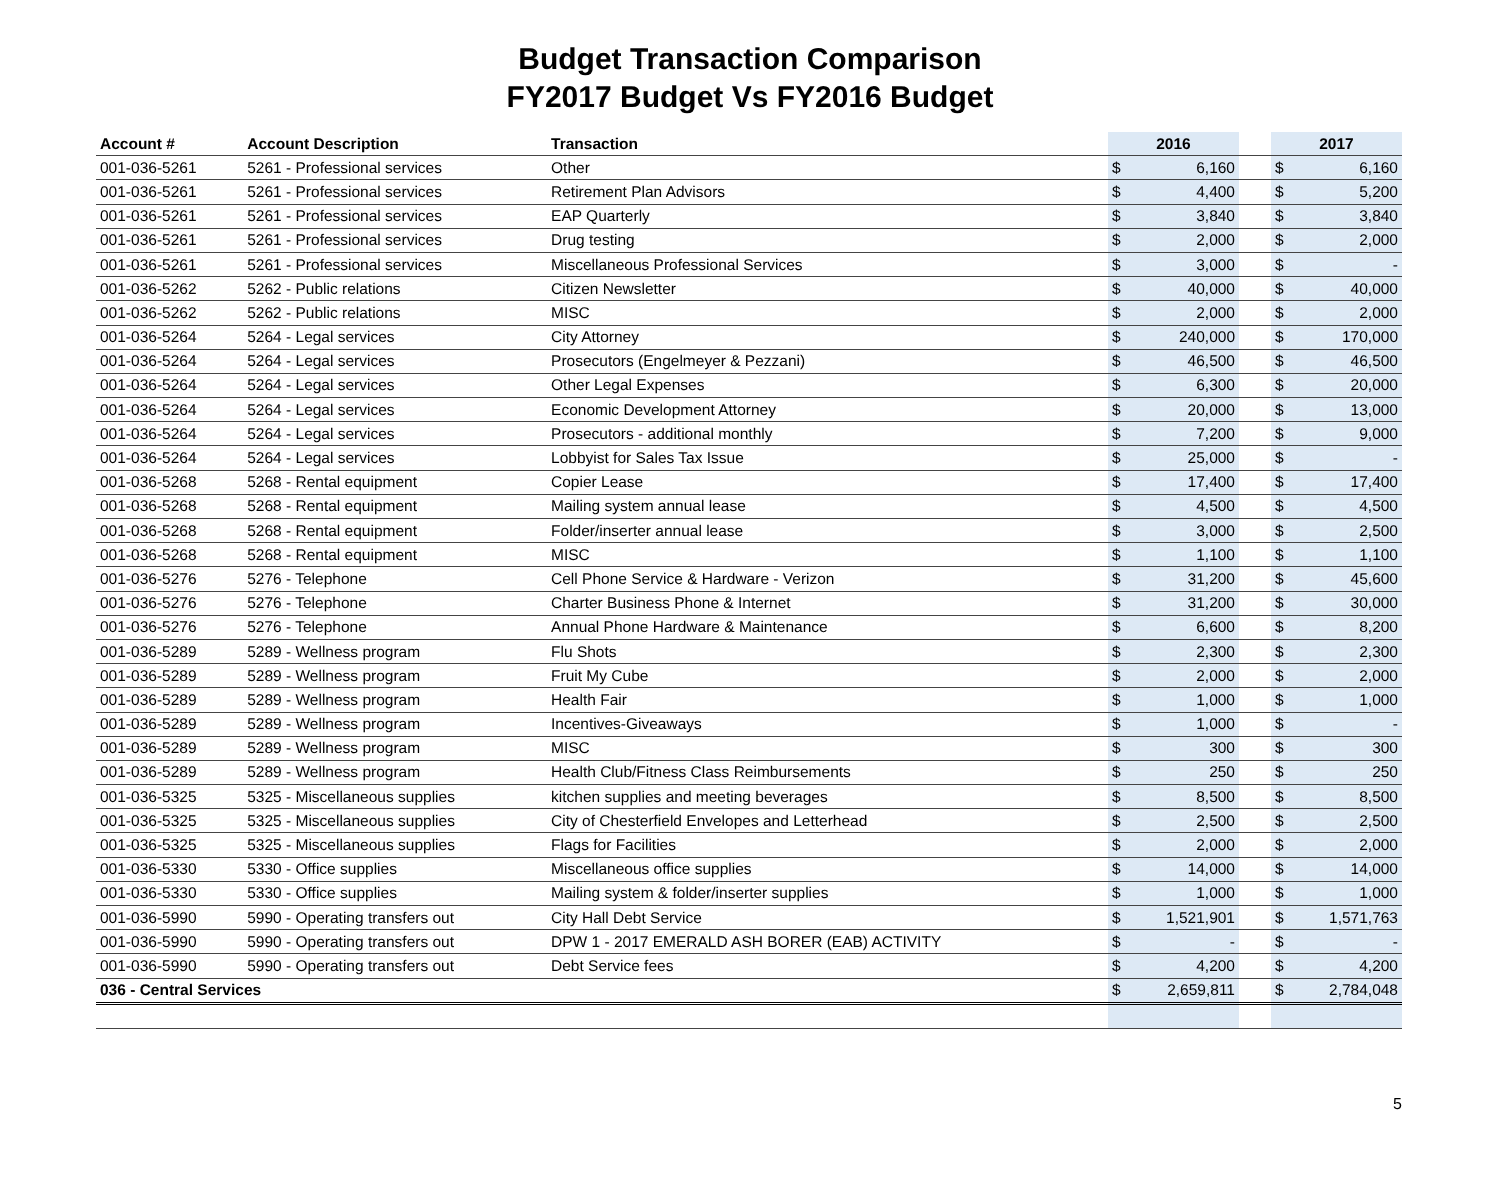Budget Transaction Comparison
FY2017 Budget Vs FY2016 Budget
| Account # | Account Description | Transaction | 2016 | | | 2017 | |
| --- | --- | --- | --- | --- | --- | --- | --- |
| 001-036-5261 | 5261 - Professional services | Other | $ | 6,160 | | $ | 6,160 |
| 001-036-5261 | 5261 - Professional services | Retirement Plan Advisors | $ | 4,400 | | $ | 5,200 |
| 001-036-5261 | 5261 - Professional services | EAP Quarterly | $ | 3,840 | | $ | 3,840 |
| 001-036-5261 | 5261 - Professional services | Drug testing | $ | 2,000 | | $ | 2,000 |
| 001-036-5261 | 5261 - Professional services | Miscellaneous Professional Services | $ | 3,000 | | $ | - |
| 001-036-5262 | 5262 - Public relations | Citizen Newsletter | $ | 40,000 | | $ | 40,000 |
| 001-036-5262 | 5262 - Public relations | MISC | $ | 2,000 | | $ | 2,000 |
| 001-036-5264 | 5264 - Legal services | City Attorney | $ | 240,000 | | $ | 170,000 |
| 001-036-5264 | 5264 - Legal services | Prosecutors (Engelmeyer & Pezzani) | $ | 46,500 | | $ | 46,500 |
| 001-036-5264 | 5264 - Legal services | Other Legal Expenses | $ | 6,300 | | $ | 20,000 |
| 001-036-5264 | 5264 - Legal services | Economic Development Attorney | $ | 20,000 | | $ | 13,000 |
| 001-036-5264 | 5264 - Legal services | Prosecutors - additional monthly | $ | 7,200 | | $ | 9,000 |
| 001-036-5264 | 5264 - Legal services | Lobbyist for Sales Tax Issue | $ | 25,000 | | $ | - |
| 001-036-5268 | 5268 - Rental equipment | Copier Lease | $ | 17,400 | | $ | 17,400 |
| 001-036-5268 | 5268 - Rental equipment | Mailing system annual lease | $ | 4,500 | | $ | 4,500 |
| 001-036-5268 | 5268 - Rental equipment | Folder/inserter annual lease | $ | 3,000 | | $ | 2,500 |
| 001-036-5268 | 5268 - Rental equipment | MISC | $ | 1,100 | | $ | 1,100 |
| 001-036-5276 | 5276 - Telephone | Cell Phone Service & Hardware - Verizon | $ | 31,200 | | $ | 45,600 |
| 001-036-5276 | 5276 - Telephone | Charter Business Phone & Internet | $ | 31,200 | | $ | 30,000 |
| 001-036-5276 | 5276 - Telephone | Annual Phone Hardware & Maintenance | $ | 6,600 | | $ | 8,200 |
| 001-036-5289 | 5289 - Wellness program | Flu Shots | $ | 2,300 | | $ | 2,300 |
| 001-036-5289 | 5289 - Wellness program | Fruit My Cube | $ | 2,000 | | $ | 2,000 |
| 001-036-5289 | 5289 - Wellness program | Health Fair | $ | 1,000 | | $ | 1,000 |
| 001-036-5289 | 5289 - Wellness program | Incentives-Giveaways | $ | 1,000 | | $ | - |
| 001-036-5289 | 5289 - Wellness program | MISC | $ | 300 | | $ | 300 |
| 001-036-5289 | 5289 - Wellness program | Health Club/Fitness Class Reimbursements | $ | 250 | | $ | 250 |
| 001-036-5325 | 5325 - Miscellaneous supplies | kitchen supplies and meeting beverages | $ | 8,500 | | $ | 8,500 |
| 001-036-5325 | 5325 - Miscellaneous supplies | City of Chesterfield Envelopes and Letterhead | $ | 2,500 | | $ | 2,500 |
| 001-036-5325 | 5325 - Miscellaneous supplies | Flags for Facilities | $ | 2,000 | | $ | 2,000 |
| 001-036-5330 | 5330 - Office supplies | Miscellaneous office supplies | $ | 14,000 | | $ | 14,000 |
| 001-036-5330 | 5330 - Office supplies | Mailing system & folder/inserter supplies | $ | 1,000 | | $ | 1,000 |
| 001-036-5990 | 5990 - Operating transfers out | City Hall Debt Service | $ | 1,521,901 | | $ | 1,571,763 |
| 001-036-5990 | 5990 - Operating transfers out | DPW 1 - 2017 EMERALD ASH BORER (EAB) ACTIVITY | $ | - | | $ | - |
| 001-036-5990 | 5990 - Operating transfers out | Debt Service fees | $ | 4,200 | | $ | 4,200 |
| 036 - Central Services | | | $ | 2,659,811 | | $ | 2,784,048 |
5